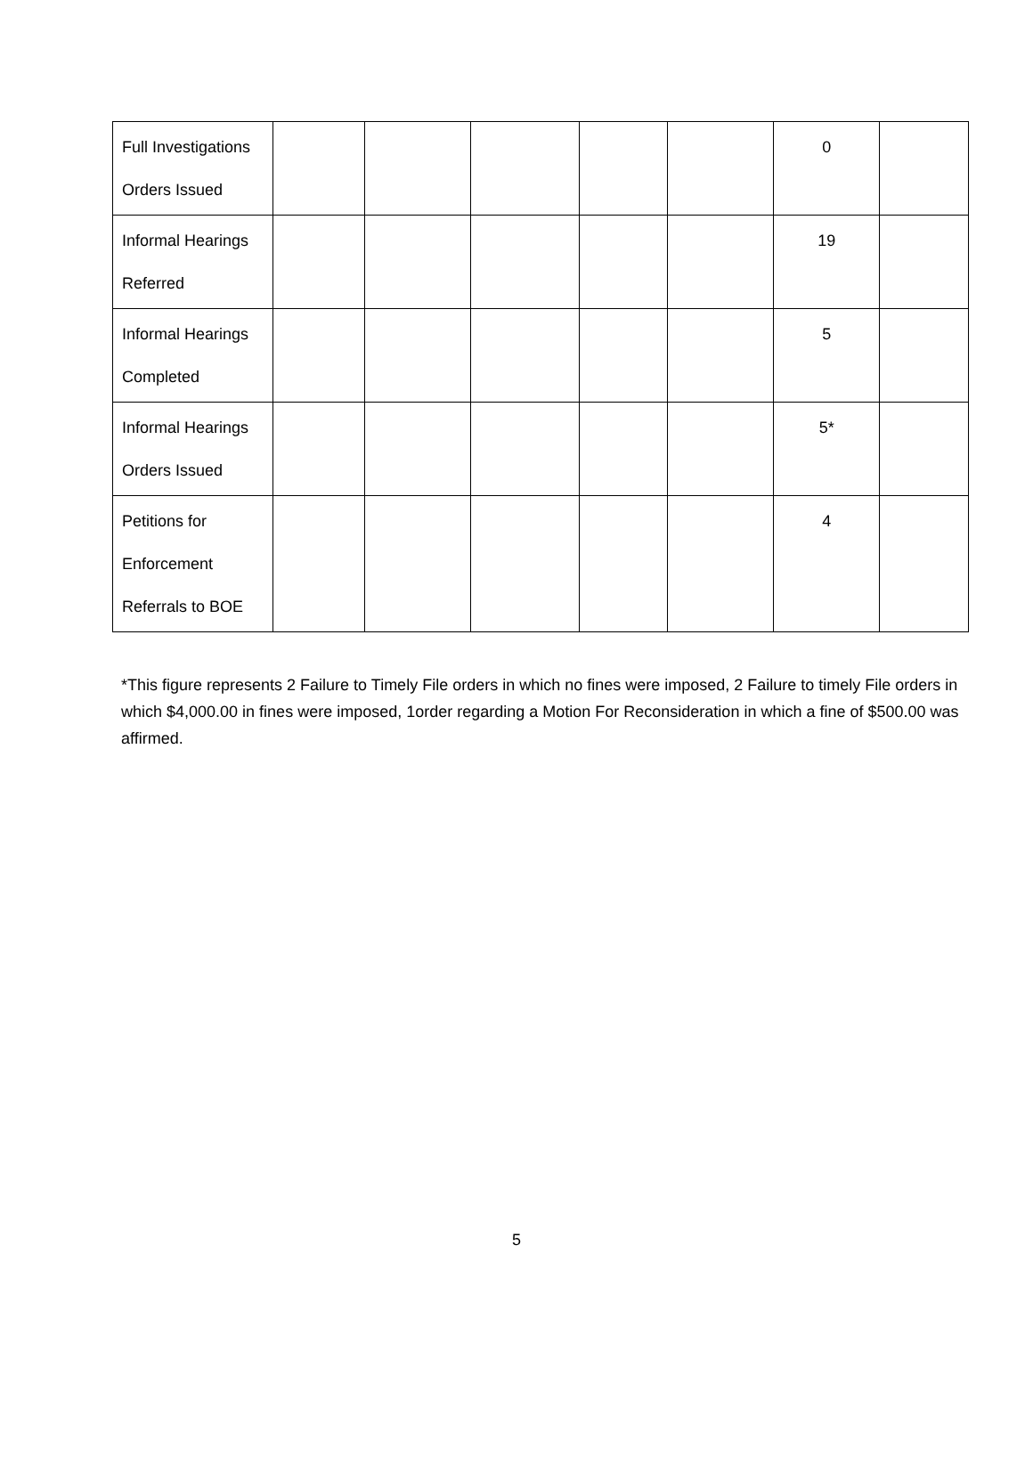| Full Investigations Orders Issued | | | | | | 0 | |
| Informal Hearings Referred | | | | | | 19 | |
| Informal Hearings Completed | | | | | | 5 | |
| Informal Hearings Orders Issued | | | | | | 5* | |
| Petitions for Enforcement Referrals to BOE | | | | | | 4 | |
*This figure represents 2 Failure to Timely File orders in which no fines were imposed, 2 Failure to timely File orders in which $4,000.00 in fines were imposed, 1order regarding a Motion For Reconsideration in which a fine of $500.00 was affirmed.
5